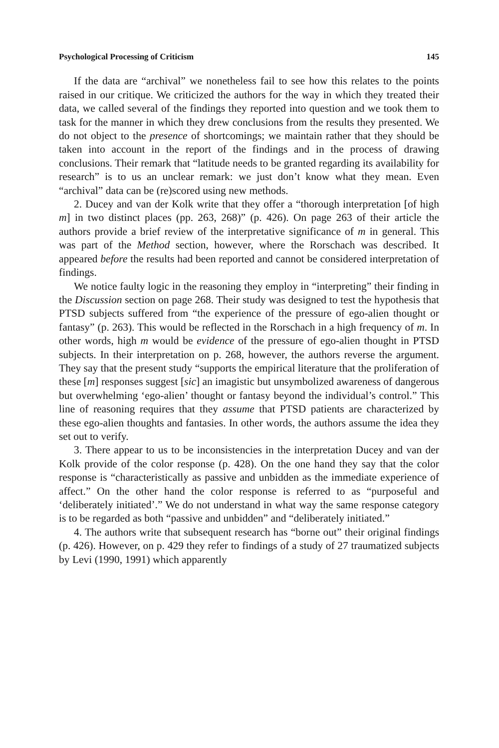Psychological Processing of Criticism 145
If the data are “archival” we nonetheless fail to see how this relates to the points raised in our critique. We criticized the authors for the way in which they treated their data, we called several of the findings they reported into question and we took them to task for the manner in which they drew conclusions from the results they presented. We do not object to the presence of shortcomings; we maintain rather that they should be taken into account in the report of the findings and in the process of drawing conclusions. Their remark that “latitude needs to be granted regarding its availability for research” is to us an unclear remark: we just don’t know what they mean. Even “archival” data can be (re)scored using new methods.
2. Ducey and van der Kolk write that they offer a “thorough interpretation [of high m] in two distinct places (pp. 263, 268)” (p. 426). On page 263 of their article the authors provide a brief review of the interpretative significance of m in general. This was part of the Method section, however, where the Rorschach was described. It appeared before the results had been reported and cannot be considered interpretation of findings.
We notice faulty logic in the reasoning they employ in “interpreting” their finding in the Discussion section on page 268. Their study was designed to test the hypothesis that PTSD subjects suffered from “the experience of the pressure of ego-alien thought or fantasy” (p. 263). This would be reflected in the Rorschach in a high frequency of m. In other words, high m would be evidence of the pressure of ego-alien thought in PTSD subjects. In their interpretation on p. 268, however, the authors reverse the argument. They say that the present study “supports the empirical literature that the proliferation of these [m] responses suggest [sic] an imagistic but unsymbolized awareness of dangerous but overwhelming ‘ego-alien’ thought or fantasy beyond the individual’s control.” This line of reasoning requires that they assume that PTSD patients are characterized by these ego-alien thoughts and fantasies. In other words, the authors assume the idea they set out to verify.
3. There appear to us to be inconsistencies in the interpretation Ducey and van der Kolk provide of the color response (p. 428). On the one hand they say that the color response is “characteristically as passive and unbidden as the immediate experience of affect.” On the other hand the color response is referred to as “purposeful and ‘deliberately initiated’.” We do not understand in what way the same response category is to be regarded as both “passive and unbidden” and “deliberately initiated.”
4. The authors write that subsequent research has “borne out” their original findings (p. 426). However, on p. 429 they refer to findings of a study of 27 traumatized subjects by Levi (1990, 1991) which apparently